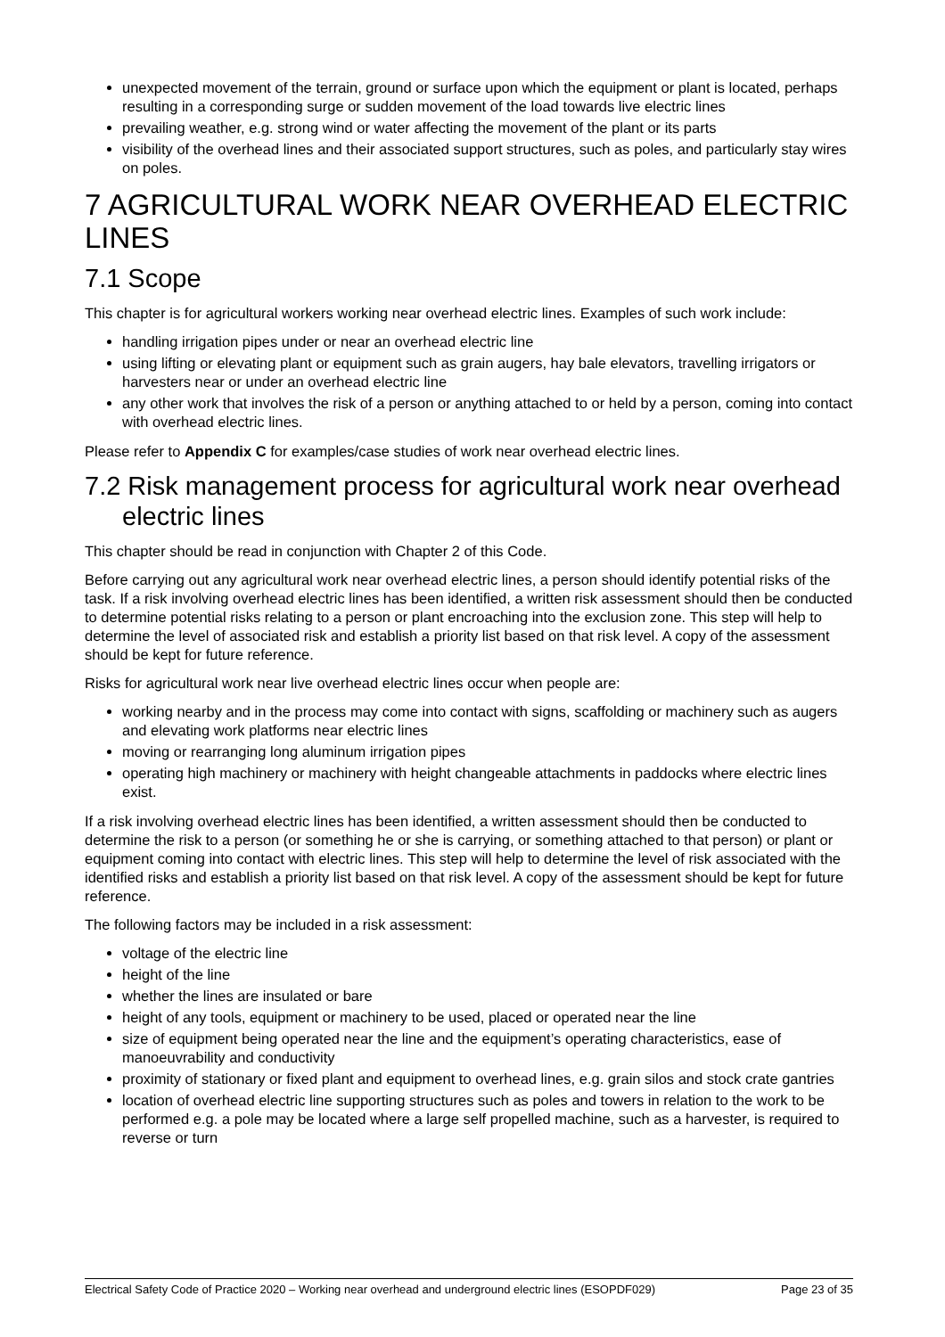unexpected movement of the terrain, ground or surface upon which the equipment or plant is located, perhaps resulting in a corresponding surge or sudden movement of the load towards live electric lines
prevailing weather, e.g. strong wind or water affecting the movement of the plant or its parts
visibility of the overhead lines and their associated support structures, such as poles, and particularly stay wires on poles.
7 AGRICULTURAL WORK NEAR OVERHEAD ELECTRIC LINES
7.1 Scope
This chapter is for agricultural workers working near overhead electric lines. Examples of such work include:
handling irrigation pipes under or near an overhead electric line
using lifting or elevating plant or equipment such as grain augers, hay bale elevators, travelling irrigators or harvesters near or under an overhead electric line
any other work that involves the risk of a person or anything attached to or held by a person, coming into contact with overhead electric lines.
Please refer to Appendix C for examples/case studies of work near overhead electric lines.
7.2 Risk management process for agricultural work near overhead electric lines
This chapter should be read in conjunction with Chapter 2 of this Code.
Before carrying out any agricultural work near overhead electric lines, a person should identify potential risks of the task. If a risk involving overhead electric lines has been identified, a written risk assessment should then be conducted to determine potential risks relating to a person or plant encroaching into the exclusion zone. This step will help to determine the level of associated risk and establish a priority list based on that risk level. A copy of the assessment should be kept for future reference.
Risks for agricultural work near live overhead electric lines occur when people are:
working nearby and in the process may come into contact with signs, scaffolding or machinery such as augers and elevating work platforms near electric lines
moving or rearranging long aluminum irrigation pipes
operating high machinery or machinery with height changeable attachments in paddocks where electric lines exist.
If a risk involving overhead electric lines has been identified, a written assessment should then be conducted to determine the risk to a person (or something he or she is carrying, or something attached to that person) or plant or equipment coming into contact with electric lines. This step will help to determine the level of risk associated with the identified risks and establish a priority list based on that risk level. A copy of the assessment should be kept for future reference.
The following factors may be included in a risk assessment:
voltage of the electric line
height of the line
whether the lines are insulated or bare
height of any tools, equipment or machinery to be used, placed or operated near the line
size of equipment being operated near the line and the equipment’s operating characteristics, ease of manoeuvrability and conductivity
proximity of stationary or fixed plant and equipment to overhead lines, e.g. grain silos and stock crate gantries
location of overhead electric line supporting structures such as poles and towers in relation to the work to be performed e.g. a pole may be located where a large self propelled machine, such as a harvester, is required to reverse or turn
Electrical Safety Code of Practice 2020 – Working near overhead and underground electric lines (ESOPDF029) Page 23 of 35